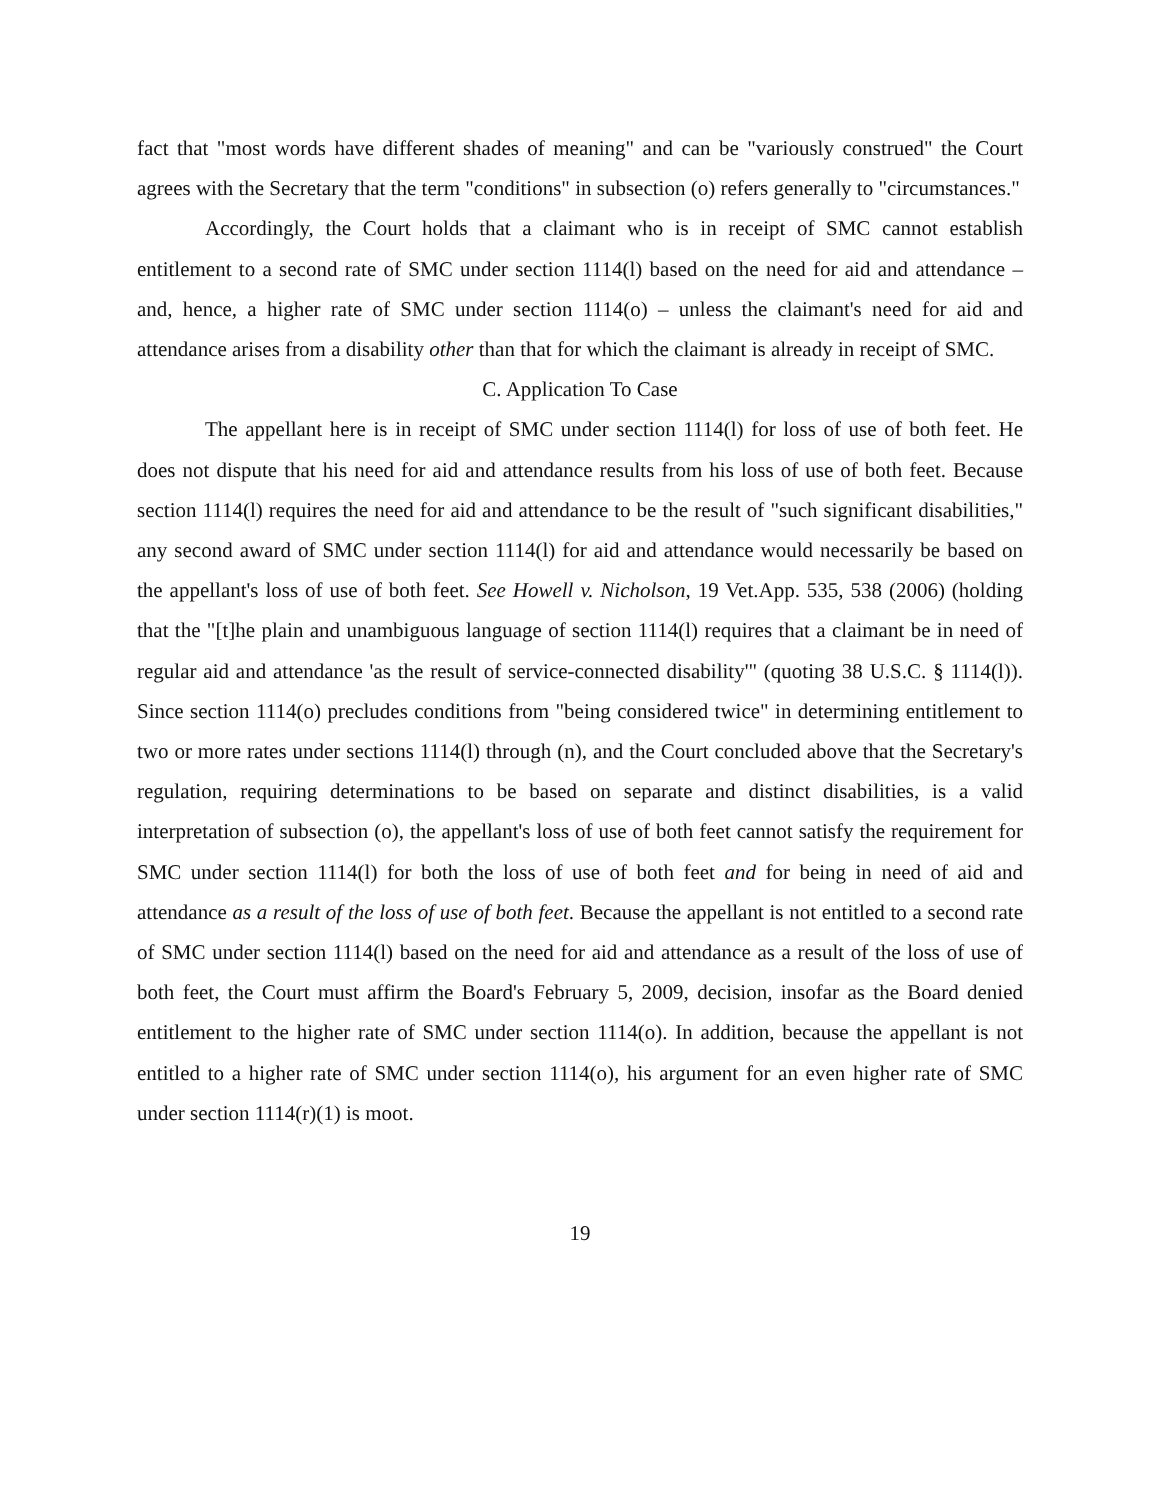fact that "most words have different shades of meaning" and can be "variously construed" the Court agrees with the Secretary that the term "conditions" in subsection (o) refers generally to "circumstances."
Accordingly, the Court holds that a claimant who is in receipt of SMC cannot establish entitlement to a second rate of SMC under section 1114(l) based on the need for aid and attendance – and, hence, a higher rate of SMC under section 1114(o) – unless the claimant's need for aid and attendance arises from a disability other than that for which the claimant is already in receipt of SMC.
C. Application To Case
The appellant here is in receipt of SMC under section 1114(l) for loss of use of both feet. He does not dispute that his need for aid and attendance results from his loss of use of both feet. Because section 1114(l) requires the need for aid and attendance to be the result of "such significant disabilities," any second award of SMC under section 1114(l) for aid and attendance would necessarily be based on the appellant's loss of use of both feet. See Howell v. Nicholson, 19 Vet.App. 535, 538 (2006) (holding that the "[t]he plain and unambiguous language of section 1114(l) requires that a claimant be in need of regular aid and attendance 'as the result of service-connected disability'" (quoting 38 U.S.C. § 1114(l)). Since section 1114(o) precludes conditions from "being considered twice" in determining entitlement to two or more rates under sections 1114(l) through (n), and the Court concluded above that the Secretary's regulation, requiring determinations to be based on separate and distinct disabilities, is a valid interpretation of subsection (o), the appellant's loss of use of both feet cannot satisfy the requirement for SMC under section 1114(l) for both the loss of use of both feet and for being in need of aid and attendance as a result of the loss of use of both feet. Because the appellant is not entitled to a second rate of SMC under section 1114(l) based on the need for aid and attendance as a result of the loss of use of both feet, the Court must affirm the Board's February 5, 2009, decision, insofar as the Board denied entitlement to the higher rate of SMC under section 1114(o). In addition, because the appellant is not entitled to a higher rate of SMC under section 1114(o), his argument for an even higher rate of SMC under section 1114(r)(1) is moot.
19